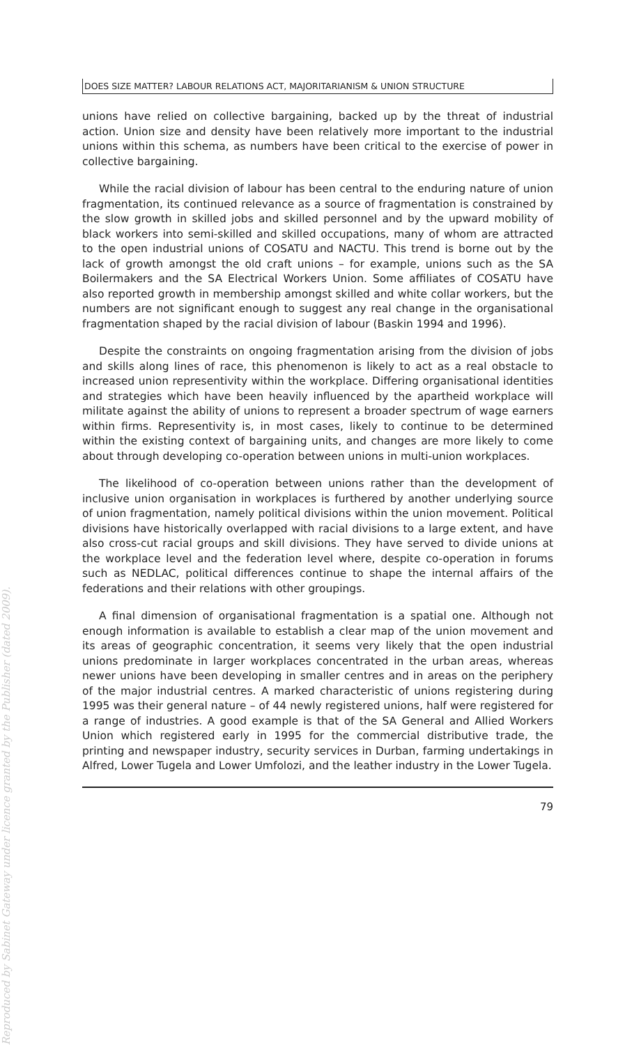DOES SIZE MATTER? LABOUR RELATIONS ACT, MAJORITARIANISM & UNION STRUCTURE
unions have relied on collective bargaining, backed up by the threat of industrial action. Union size and density have been relatively more important to the industrial unions within this schema, as numbers have been critical to the exercise of power in collective bargaining.
While the racial division of labour has been central to the enduring nature of union fragmentation, its continued relevance as a source of fragmentation is constrained by the slow growth in skilled jobs and skilled personnel and by the upward mobility of black workers into semi-skilled and skilled occupations, many of whom are attracted to the open industrial unions of COSATU and NACTU. This trend is borne out by the lack of growth amongst the old craft unions – for example, unions such as the SA Boilermakers and the SA Electrical Workers Union. Some affiliates of COSATU have also reported growth in membership amongst skilled and white collar workers, but the numbers are not significant enough to suggest any real change in the organisational fragmentation shaped by the racial division of labour (Baskin 1994 and 1996).
Despite the constraints on ongoing fragmentation arising from the division of jobs and skills along lines of race, this phenomenon is likely to act as a real obstacle to increased union representivity within the workplace. Differing organisational identities and strategies which have been heavily influenced by the apartheid workplace will militate against the ability of unions to represent a broader spectrum of wage earners within firms. Representivity is, in most cases, likely to continue to be determined within the existing context of bargaining units, and changes are more likely to come about through developing co-operation between unions in multi-union workplaces.
The likelihood of co-operation between unions rather than the development of inclusive union organisation in workplaces is furthered by another underlying source of union fragmentation, namely political divisions within the union movement. Political divisions have historically overlapped with racial divisions to a large extent, and have also cross-cut racial groups and skill divisions. They have served to divide unions at the workplace level and the federation level where, despite co-operation in forums such as NEDLAC, political differences continue to shape the internal affairs of the federations and their relations with other groupings.
A final dimension of organisational fragmentation is a spatial one. Although not enough information is available to establish a clear map of the union movement and its areas of geographic concentration, it seems very likely that the open industrial unions predominate in larger workplaces concentrated in the urban areas, whereas newer unions have been developing in smaller centres and in areas on the periphery of the major industrial centres. A marked characteristic of unions registering during 1995 was their general nature – of 44 newly registered unions, half were registered for a range of industries. A good example is that of the SA General and Allied Workers Union which registered early in 1995 for the commercial distributive trade, the printing and newspaper industry, security services in Durban, farming undertakings in Alfred, Lower Tugela and Lower Umfolozi, and the leather industry in the Lower Tugela.
79
Reproduced by Sabinet Gateway under licence granted by the Publisher (dated 2009).